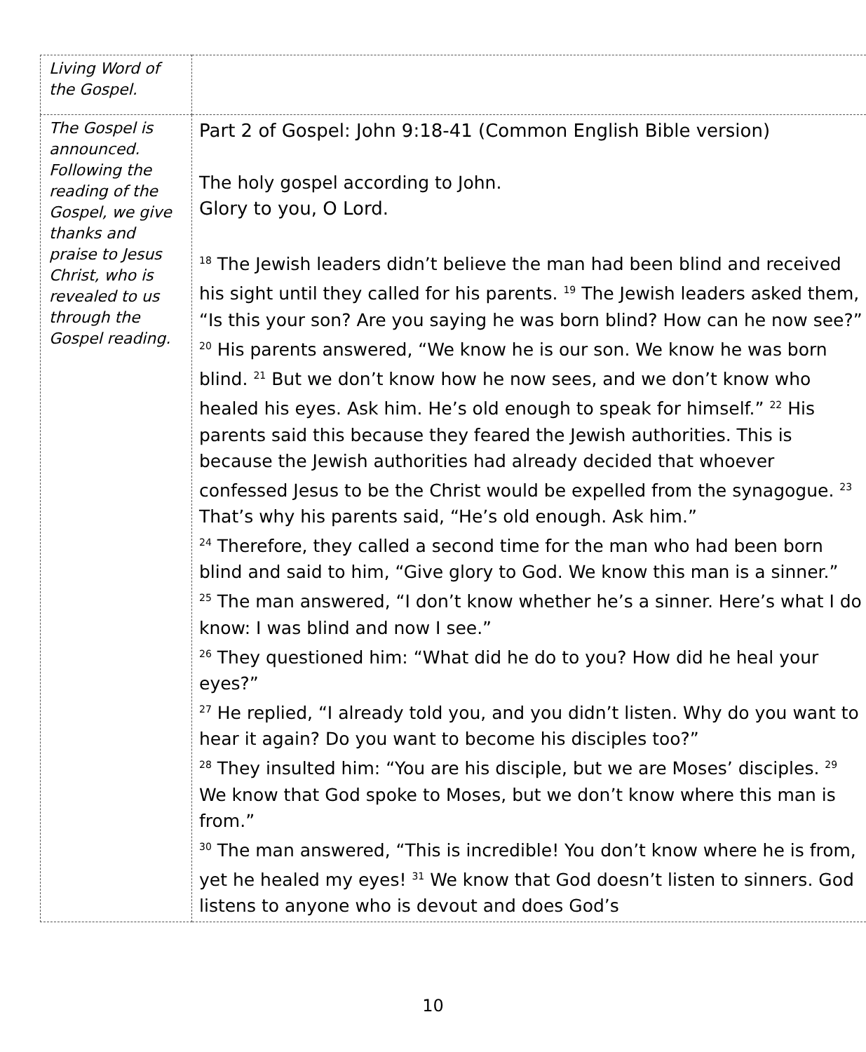| Living Word of the Gospel. | |
| The Gospel is announced. Following the reading of the Gospel, we give thanks and praise to Jesus Christ, who is revealed to us through the Gospel reading. | Part 2 of Gospel: John 9:18-41 (Common English Bible version) The holy gospel according to John. Glory to you, O Lord. <sup>18</sup> The Jewish leaders didn’t believe the man had been blind and received his sight until they called for his parents. <sup>19</sup> The Jewish leaders asked them, “Is this your son? Are you saying he was born blind? How can he now see?” <sup>20</sup> His parents answered, “We know he is our son. We know he was born blind. <sup>21</sup> But we don’t know how he now sees, and we don’t know who healed his eyes. Ask him. He’s old enough to speak for himself.” <sup>22</sup> His parents said this because they feared the Jewish authorities. This is because the Jewish authorities had already decided that whoever confessed Jesus to be the Christ would be expelled from the synagogue. <sup>23</sup> That’s why his parents said, “He’s old enough. Ask him.” <sup>24</sup> Therefore, they called a second time for the man who had been born blind and said to him, “Give glory to God. We know this man is a sinner.” <sup>25</sup> The man answered, “I don’t know whether he’s a sinner. Here’s what I do know: I was blind and now I see.” <sup>26</sup> They questioned him: “What did he do to you? How did he heal your eyes?” <sup>27</sup> He replied, “I already told you, and you didn’t listen. Why do you want to hear it again? Do you want to become his disciples too?” <sup>28</sup> They insulted him: “You are his disciple, but we are Moses’ disciples. <sup>29</sup> We know that God spoke to Moses, but we don’t know where this man is from.” <sup>30</sup> The man answered, “This is incredible! You don’t know where he is from, yet he healed my eyes! <sup>31</sup> We know that God doesn’t listen to sinners. God listens to anyone who is devout and does God’s |
10